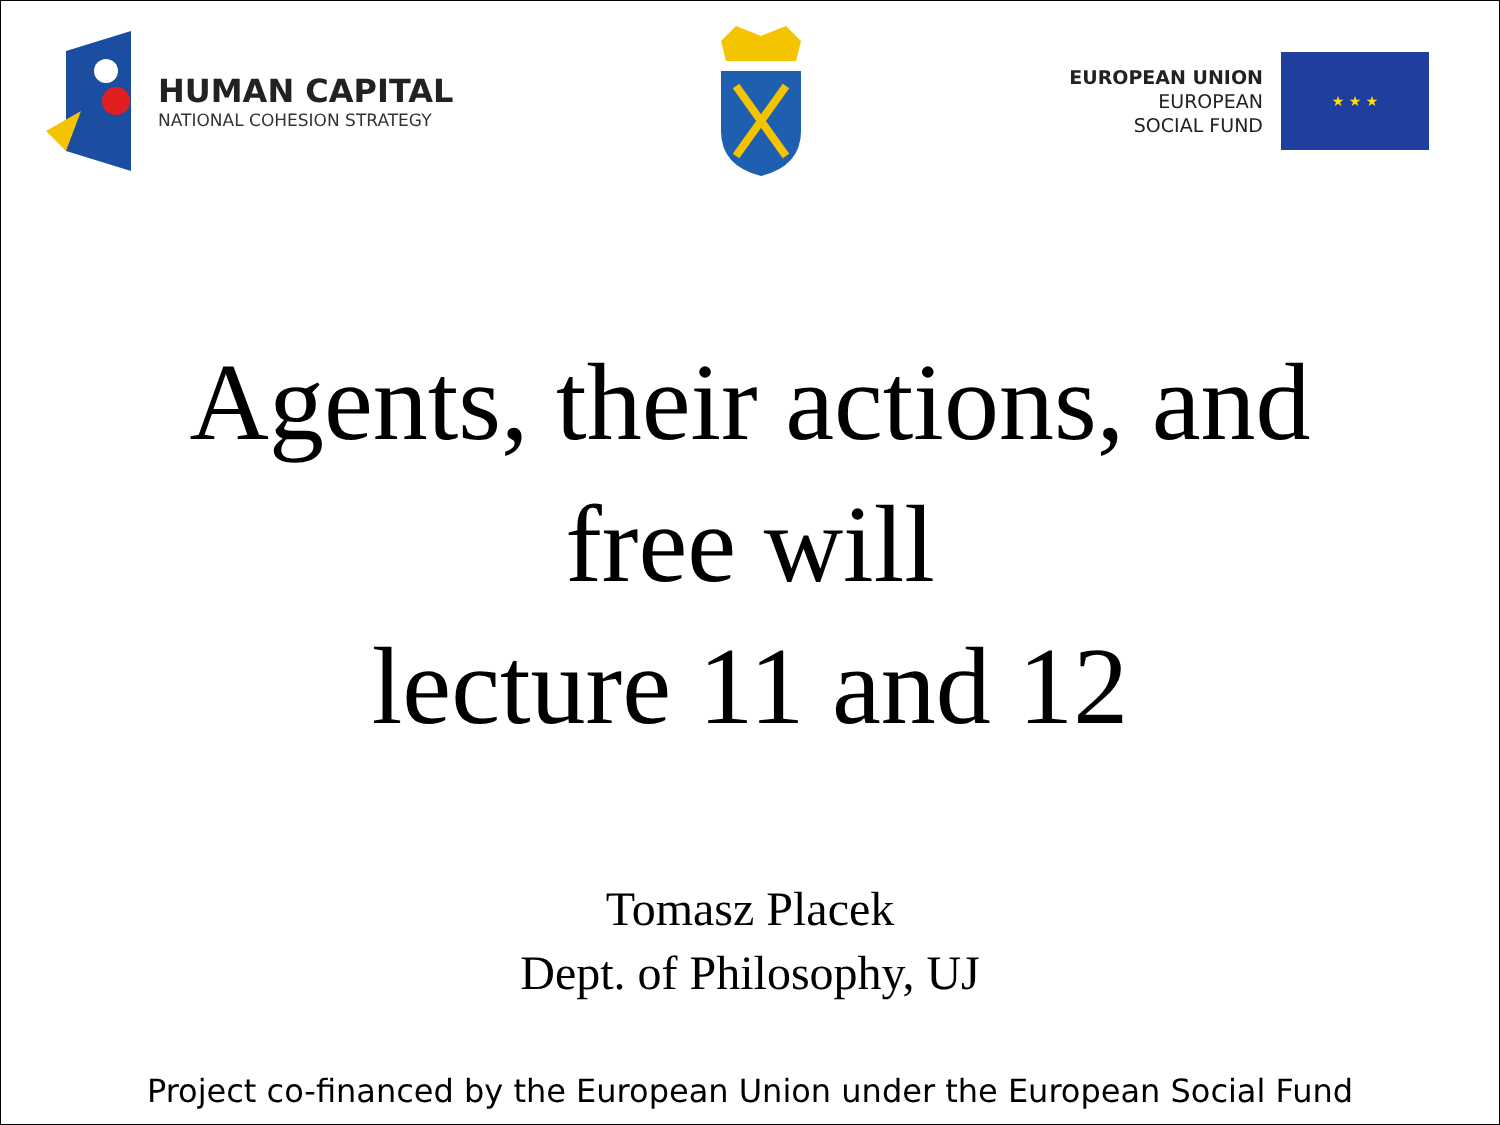HUMAN CAPITAL
NATIONAL COHESION STRATEGY
EUROPEAN UNION
EUROPEAN
SOCIAL FUND
★ ★ ★
Agents, their actions, and
free will
lecture 11 and 12
Tomasz Placek
Dept. of Philosophy, UJ
Project co-financed by the European Union under the European Social Fund